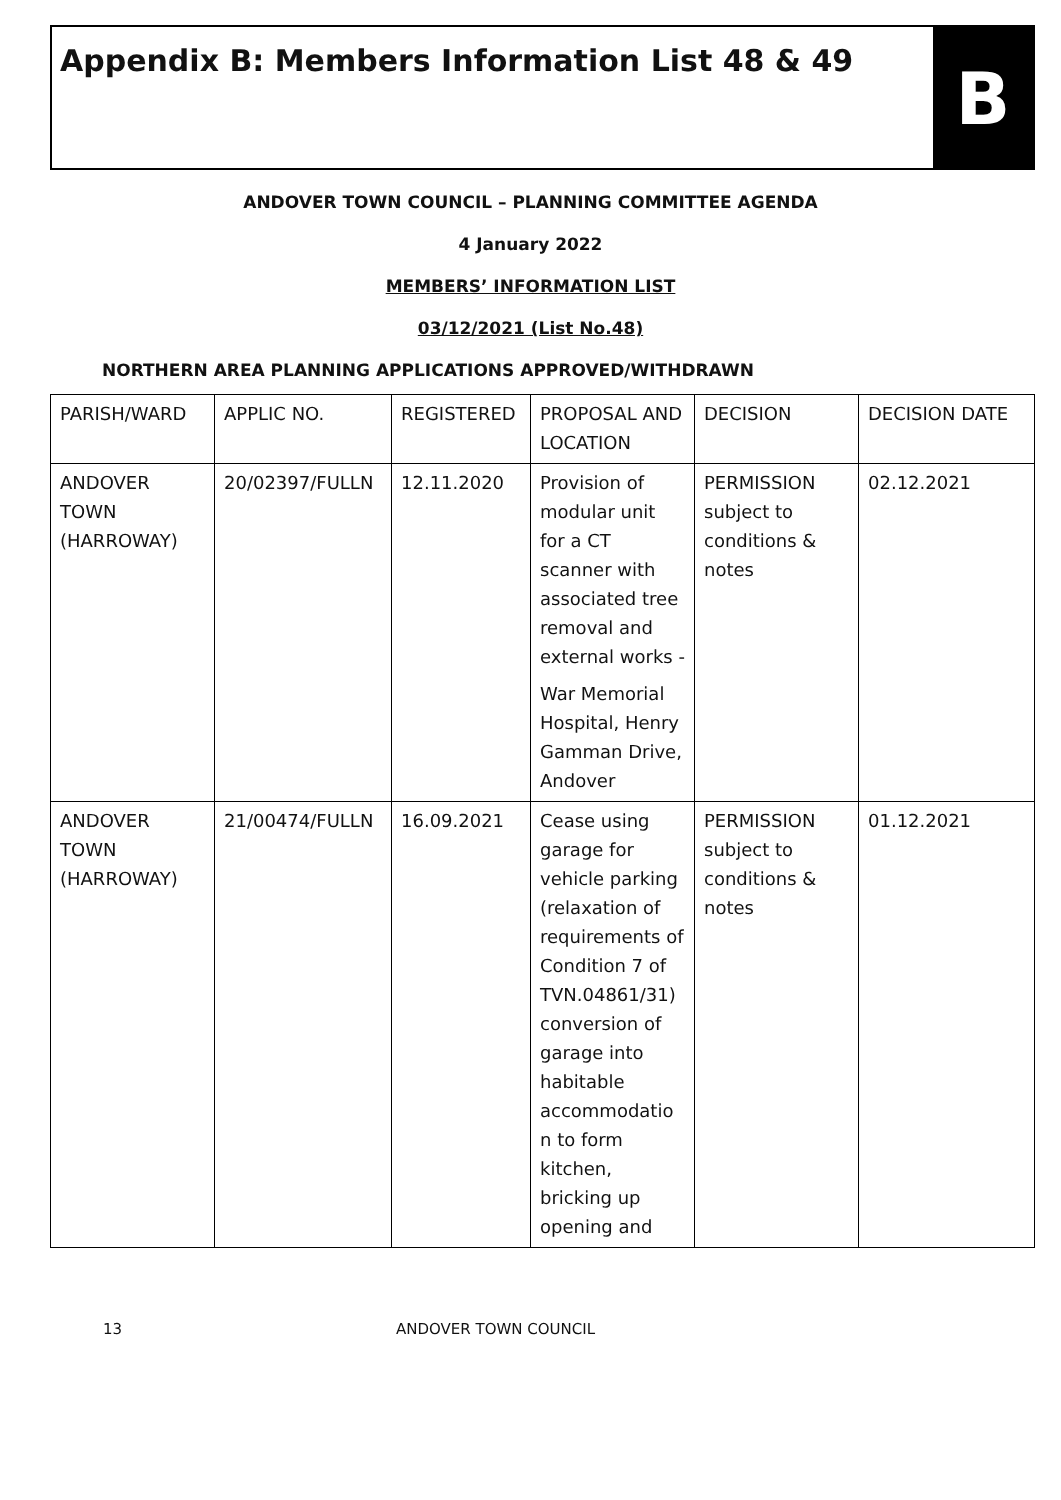Appendix B: Members Information List 48 & 49
B
ANDOVER TOWN COUNCIL – PLANNING COMMITTEE AGENDA
4 January 2022
MEMBERS’ INFORMATION LIST
03/12/2021 (List No.48)
NORTHERN AREA PLANNING APPLICATIONS APPROVED/WITHDRAWN
| PARISH/WARD | APPLIC NO. | REGISTERED | PROPOSAL AND LOCATION | DECISION | DECISION DATE |
| ANDOVER TOWN (HARROWAY) | 20/02397/FULLN | 12.11.2020 | Provision of modular unit for a CT scanner with associated tree removal and external works - War Memorial Hospital, Henry Gamman Drive, Andover | PERMISSION subject to conditions & notes | 02.12.2021 |
| ANDOVER TOWN (HARROWAY) | 21/00474/FULLN | 16.09.2021 | Cease using garage for vehicle parking (relaxation of requirements of Condition 7 of TVN.04861/31) conversion of garage into habitable accommodatio n to form kitchen, bricking up opening and | PERMISSION subject to conditions & notes | 01.12.2021 |
13 ANDOVER TOWN COUNCIL